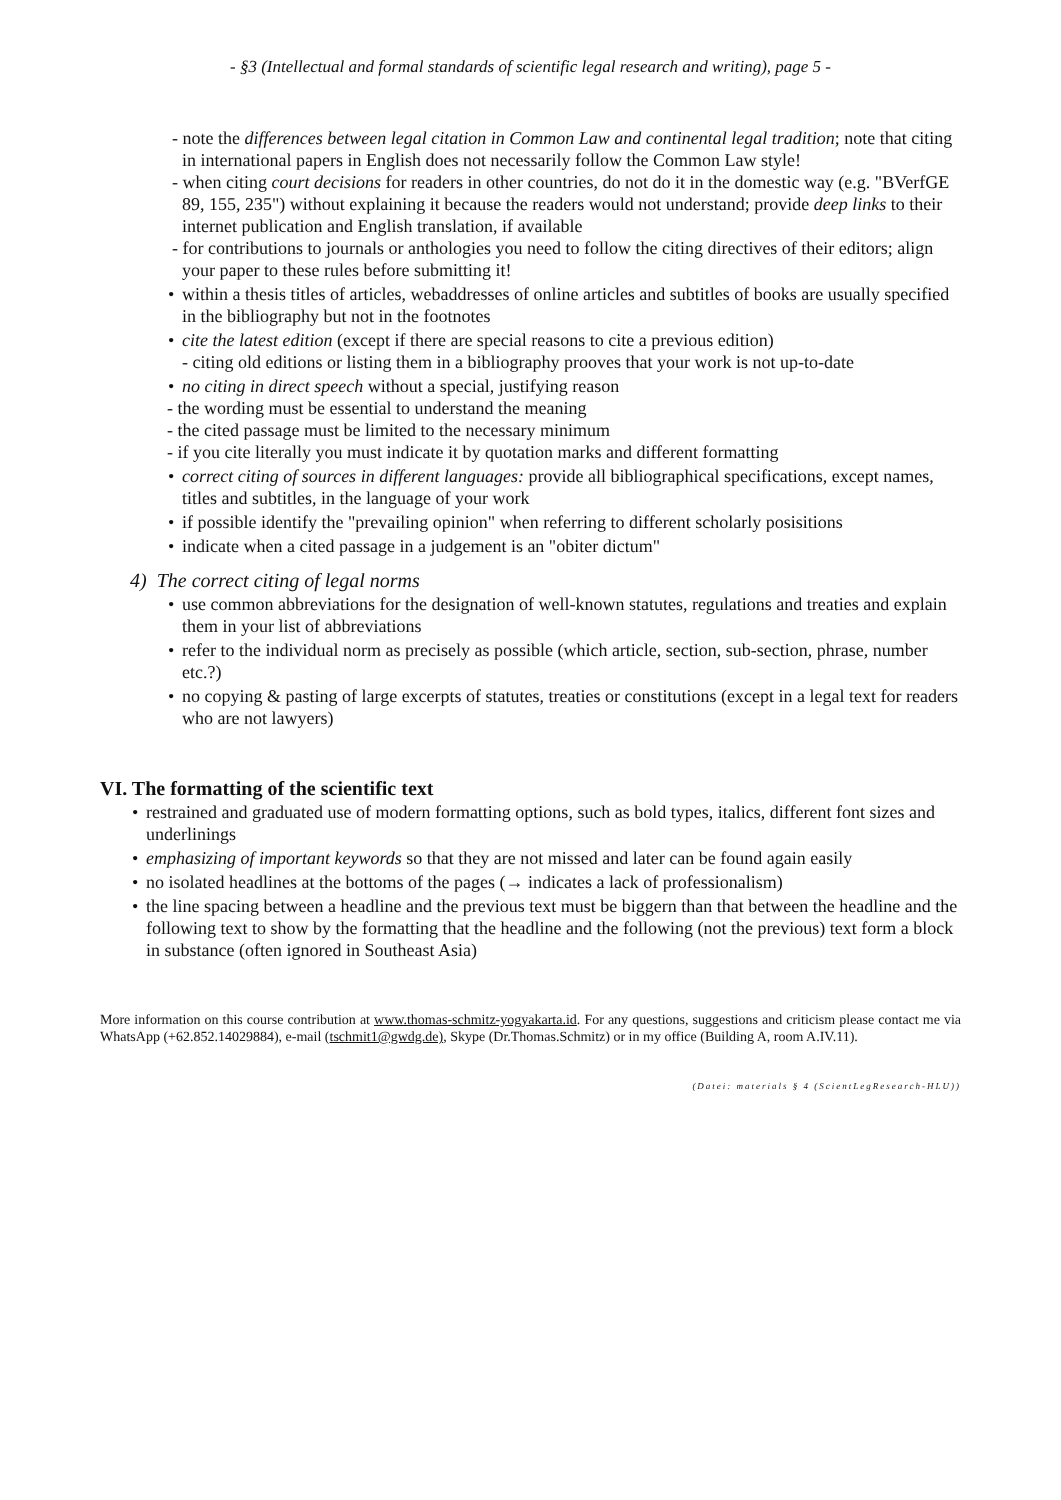- §3 (Intellectual and formal standards of scientific legal research and writing), page 5 -
- note the differences between legal citation in Common Law and continental legal tradition; note that citing in international papers in English does not necessarily follow the Common Law style!
- when citing court decisions for readers in other countries, do not do it in the domestic way (e.g. "BVerfGE 89, 155, 235") without explaining it because the readers would not understand; provide deep links to their internet publication and English translation, if available
- for contributions to journals or anthologies you need to follow the citing directives of their editors; align your paper to these rules before submitting it!
• within a thesis titles of articles, webaddresses of online articles and subtitles of books are usually specified in the bibliography but not in the footnotes
• cite the latest edition (except if there are special reasons to cite a previous edition)
- citing old editions or listing them in a bibliography prooves that your work is not up-to-date
• no citing in direct speech without a special, justifying reason
- the wording must be essential to understand the meaning
- the cited passage must be limited to the necessary minimum
- if you cite literally you must indicate it by quotation marks and different formatting
• correct citing of sources in different languages: provide all bibliographical specifications, except names, titles and subtitles, in the language of your work
• if possible identify the "prevailing opinion" when referring to different scholarly posisitions
• indicate when a cited passage in a judgement is an "obiter dictum"
4) The correct citing of legal norms
• use common abbreviations for the designation of well-known statutes, regulations and treaties and explain them in your list of abbreviations
• refer to the individual norm as precisely as possible (which article, section, sub-section, phrase, number etc.?)
• no copying & pasting of large excerpts of statutes, treaties or constitutions (except in a legal text for readers who are not lawyers)
VI. The formatting of the scientific text
• restrained and graduated use of modern formatting options, such as bold types, italics, different font sizes and underlinings
• emphasizing of important keywords so that they are not missed and later can be found again easily
• no isolated headlines at the bottoms of the pages (→ indicates a lack of professionalism)
• the line spacing between a headline and the previous text must be biggern than that between the headline and the following text to show by the formatting that the headline and the following (not the previous) text form a block in substance (often ignored in Southeast Asia)
More information on this course contribution at www.thomas-schmitz-yogyakarta.id. For any questions, suggestions and criticism please contact me via WhatsApp (+62.852.14029884), e-mail (tschmit1@gwdg.de), Skype (Dr.Thomas.Schmitz) or in my office (Building A, room A.IV.11).
(Datei: materials § 4 (ScientLegResearch-HLU))